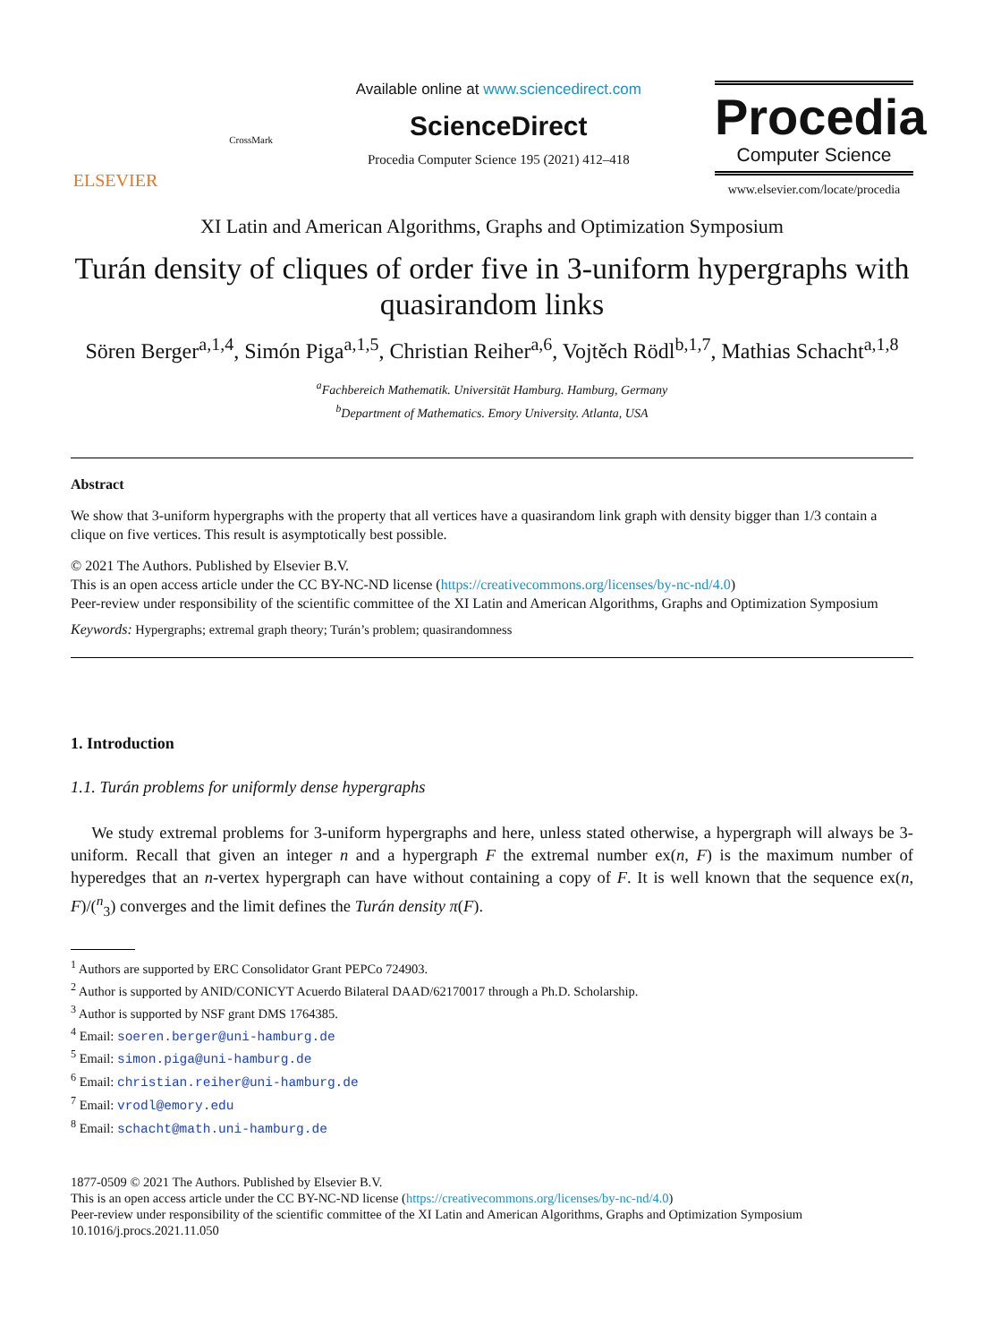ELSEVIER
CrossMark
Available online at www.sciencedirect.com
ScienceDirect
Procedia Computer Science 195 (2021) 412–418
Procedia
Computer Science
www.elsevier.com/locate/procedia
XI Latin and American Algorithms, Graphs and Optimization Symposium
Turán density of cliques of order five in 3-uniform hypergraphs with quasirandom links
Sören Berger<sup>a,1,4</sup>, Simón Piga<sup>a,1,5</sup>, Christian Reiher<sup>a,6</sup>, Vojtěch Rödl<sup>b,1,7</sup>, Mathias Schacht<sup>a,1,8</sup>
<sup>a</sup> Fachbereich Mathematik. Universität Hamburg. Hamburg, Germany
<sup>b</sup> Department of Mathematics. Emory University. Atlanta, USA
Abstract
We show that 3-uniform hypergraphs with the property that all vertices have a quasirandom link graph with density bigger than 1/3 contain a clique on five vertices. This result is asymptotically best possible.
© 2021 The Authors. Published by Elsevier B.V.
This is an open access article under the CC BY-NC-ND license (https://creativecommons.org/licenses/by-nc-nd/4.0)
Peer-review under responsibility of the scientific committee of the XI Latin and American Algorithms, Graphs and Optimization Symposium
Keywords: Hypergraphs; extremal graph theory; Turán’s problem; quasirandomness
1. Introduction
1.1. Turán problems for uniformly dense hypergraphs
We study extremal problems for 3-uniform hypergraphs and here, unless stated otherwise, a hypergraph will always be 3-uniform. Recall that given an integer n and a hypergraph F the extremal number ex(n, F) is the maximum number of hyperedges that an n-vertex hypergraph can have without containing a copy of F. It is well known that the sequence ex(n, F)/(<sup>n</sup><sub>3</sub>) converges and the limit defines the Turán density π(F).
<sup>1</sup> Authors are supported by ERC Consolidator Grant PEPCo 724903.
<sup>2</sup> Author is supported by ANID/CONICYT Acuerdo Bilateral DAAD/62170017 through a Ph.D. Scholarship.
<sup>3</sup> Author is supported by NSF grant DMS 1764385.
<sup>4</sup> Email: soeren.berger@uni-hamburg.de
<sup>5</sup> Email: simon.piga@uni-hamburg.de
<sup>6</sup> Email: christian.reiher@uni-hamburg.de
<sup>7</sup> Email: vrodl@emory.edu
<sup>8</sup> Email: schacht@math.uni-hamburg.de
1877-0509 © 2021 The Authors. Published by Elsevier B.V.
This is an open access article under the CC BY-NC-ND license (https://creativecommons.org/licenses/by-nc-nd/4.0)
Peer-review under responsibility of the scientific committee of the XI Latin and American Algorithms, Graphs and Optimization Symposium
10.1016/j.procs.2021.11.050